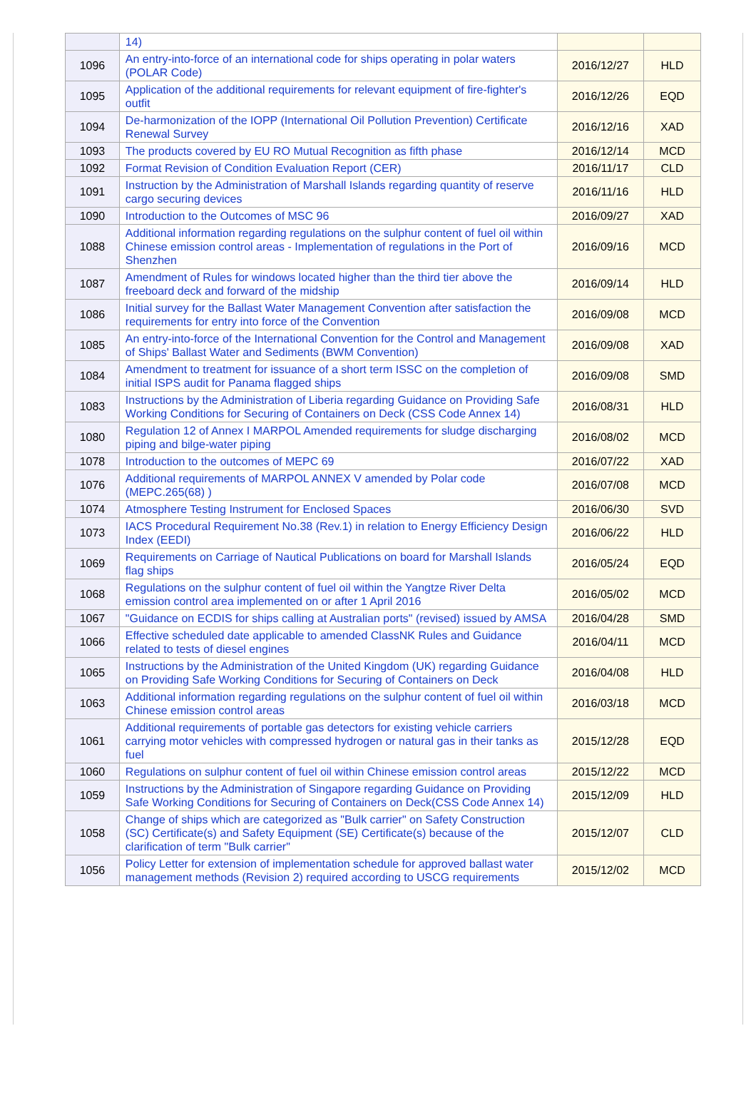| | 14) | | |
| 1096 | An entry-into-force of an international code for ships operating in polar waters (POLAR Code) | 2016/12/27 | HLD |
| 1095 | Application of the additional requirements for relevant equipment of fire-fighter's outfit | 2016/12/26 | EQD |
| 1094 | De-harmonization of the IOPP (International Oil Pollution Prevention) Certificate Renewal Survey | 2016/12/16 | XAD |
| 1093 | The products covered by EU RO Mutual Recognition as fifth phase | 2016/12/14 | MCD |
| 1092 | Format Revision of Condition Evaluation Report (CER) | 2016/11/17 | CLD |
| 1091 | Instruction by the Administration of Marshall Islands regarding quantity of reserve cargo securing devices | 2016/11/16 | HLD |
| 1090 | Introduction to the Outcomes of MSC 96 | 2016/09/27 | XAD |
| 1088 | Additional information regarding regulations on the sulphur content of fuel oil within Chinese emission control areas - Implementation of regulations in the Port of Shenzhen | 2016/09/16 | MCD |
| 1087 | Amendment of Rules for windows located higher than the third tier above the freeboard deck and forward of the midship | 2016/09/14 | HLD |
| 1086 | Initial survey for the Ballast Water Management Convention after satisfaction the requirements for entry into force of the Convention | 2016/09/08 | MCD |
| 1085 | An entry-into-force of the International Convention for the Control and Management of Ships' Ballast Water and Sediments (BWM Convention) | 2016/09/08 | XAD |
| 1084 | Amendment to treatment for issuance of a short term ISSC on the completion of initial ISPS audit for Panama flagged ships | 2016/09/08 | SMD |
| 1083 | Instructions by the Administration of Liberia regarding Guidance on Providing Safe Working Conditions for Securing of Containers on Deck (CSS Code Annex 14) | 2016/08/31 | HLD |
| 1080 | Regulation 12 of Annex I MARPOL Amended requirements for sludge discharging piping and bilge-water piping | 2016/08/02 | MCD |
| 1078 | Introduction to the outcomes of MEPC 69 | 2016/07/22 | XAD |
| 1076 | Additional requirements of MARPOL ANNEX V amended by Polar code (MEPC.265(68) ) | 2016/07/08 | MCD |
| 1074 | Atmosphere Testing Instrument for Enclosed Spaces | 2016/06/30 | SVD |
| 1073 | IACS Procedural Requirement No.38 (Rev.1) in relation to Energy Efficiency Design Index (EEDI) | 2016/06/22 | HLD |
| 1069 | Requirements on Carriage of Nautical Publications on board for Marshall Islands flag ships | 2016/05/24 | EQD |
| 1068 | Regulations on the sulphur content of fuel oil within the Yangtze River Delta emission control area implemented on or after 1 April 2016 | 2016/05/02 | MCD |
| 1067 | "Guidance on ECDIS for ships calling at Australian ports" (revised) issued by AMSA | 2016/04/28 | SMD |
| 1066 | Effective scheduled date applicable to amended ClassNK Rules and Guidance related to tests of diesel engines | 2016/04/11 | MCD |
| 1065 | Instructions by the Administration of the United Kingdom (UK) regarding Guidance on Providing Safe Working Conditions for Securing of Containers on Deck | 2016/04/08 | HLD |
| 1063 | Additional information regarding regulations on the sulphur content of fuel oil within Chinese emission control areas | 2016/03/18 | MCD |
| 1061 | Additional requirements of portable gas detectors for existing vehicle carriers carrying motor vehicles with compressed hydrogen or natural gas in their tanks as fuel | 2015/12/28 | EQD |
| 1060 | Regulations on sulphur content of fuel oil within Chinese emission control areas | 2015/12/22 | MCD |
| 1059 | Instructions by the Administration of Singapore regarding Guidance on Providing Safe Working Conditions for Securing of Containers on Deck(CSS Code Annex 14) | 2015/12/09 | HLD |
| 1058 | Change of ships which are categorized as "Bulk carrier" on Safety Construction (SC) Certificate(s) and Safety Equipment (SE) Certificate(s) because of the clarification of term "Bulk carrier" | 2015/12/07 | CLD |
| 1056 | Policy Letter for extension of implementation schedule for approved ballast water management methods (Revision 2) required according to USCG requirements | 2015/12/02 | MCD |